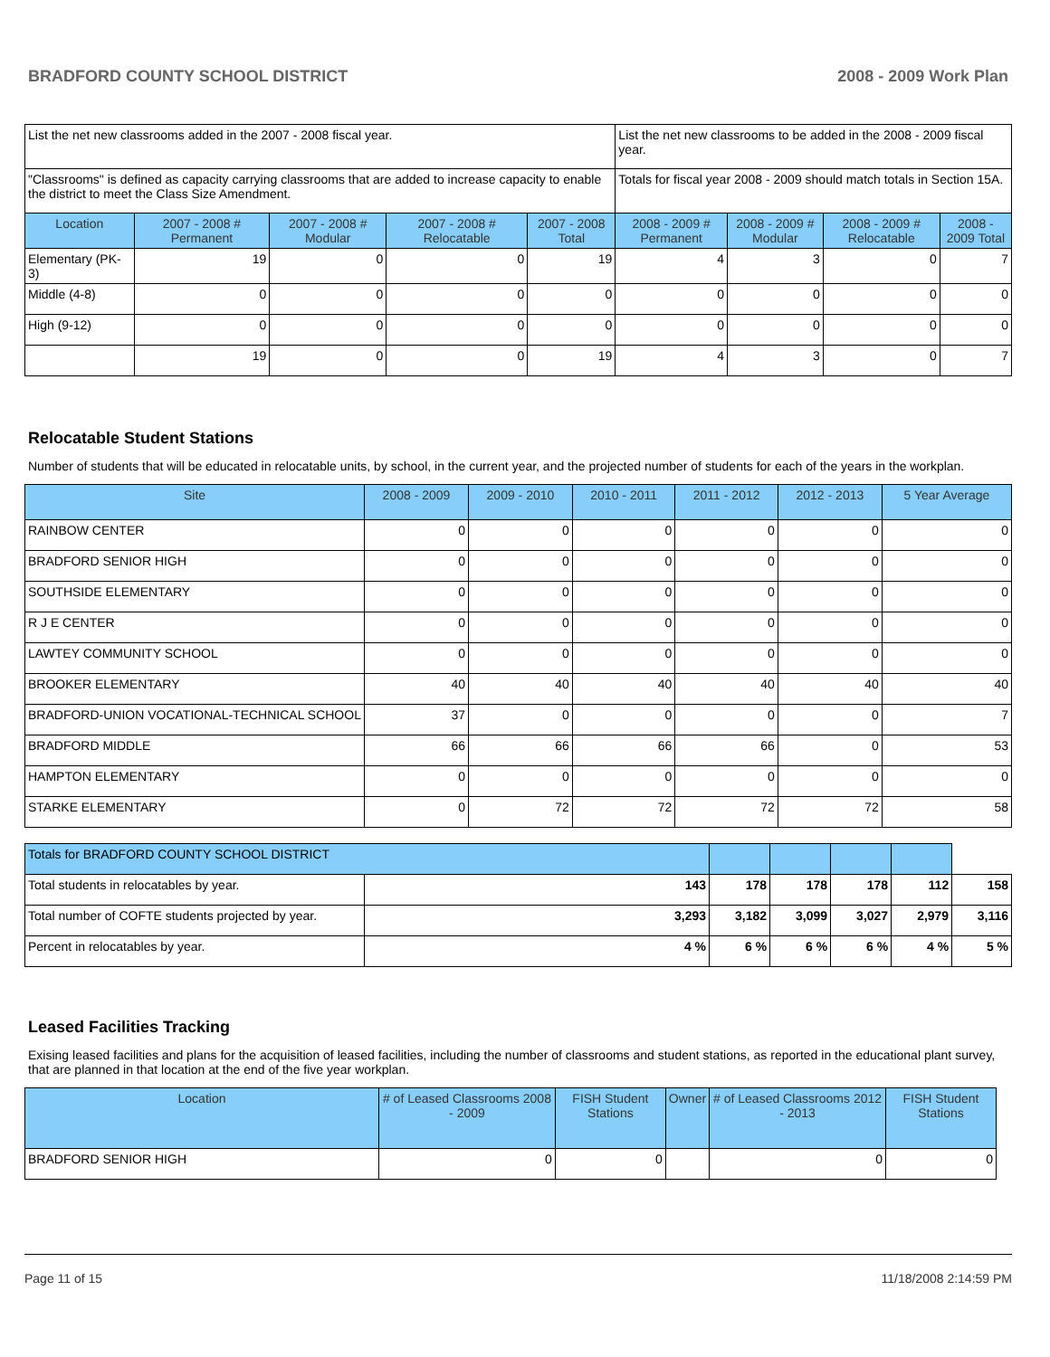BRADFORD COUNTY SCHOOL DISTRICT 2008 - 2009 Work Plan
| List the net new classrooms added in the 2007 - 2008 fiscal year. | | | | | List the net new classrooms to be added in the 2008 - 2009 fiscal year. | | | |
| "Classrooms" is defined as capacity carrying classrooms that are added to increase capacity to enable the district to meet the Class Size Amendment. | | | | | Totals for fiscal year 2008 - 2009 should match totals in Section 15A. | | | |
| Location | 2007 - 2008 # Permanent | 2007 - 2008 # Modular | 2007 - 2008 # Relocatable | 2007 - 2008 Total | 2008 - 2009 # Permanent | 2008 - 2009 # Modular | 2008 - 2009 # Relocatable | 2008 - 2009 Total |
| Elementary (PK-3) | 19 | 0 | 0 | 19 | 4 | 3 | 0 | 7 |
| Middle (4-8) | 0 | 0 | 0 | 0 | 0 | 0 | 0 | 0 |
| High (9-12) | 0 | 0 | 0 | 0 | 0 | 0 | 0 | 0 |
| | 19 | 0 | 0 | 19 | 4 | 3 | 0 | 7 |
Relocatable Student Stations
Number of students that will be educated in relocatable units, by school, in the current year, and the projected number of students for each of the years in the workplan.
| Site | 2008 - 2009 | 2009 - 2010 | 2010 - 2011 | 2011 - 2012 | 2012 - 2013 | 5 Year Average |
| --- | --- | --- | --- | --- | --- | --- |
| RAINBOW CENTER | 0 | 0 | 0 | 0 | 0 | 0 |
| BRADFORD SENIOR HIGH | 0 | 0 | 0 | 0 | 0 | 0 |
| SOUTHSIDE ELEMENTARY | 0 | 0 | 0 | 0 | 0 | 0 |
| R J E CENTER | 0 | 0 | 0 | 0 | 0 | 0 |
| LAWTEY COMMUNITY SCHOOL | 0 | 0 | 0 | 0 | 0 | 0 |
| BROOKER ELEMENTARY | 40 | 40 | 40 | 40 | 40 | 40 |
| BRADFORD-UNION VOCATIONAL-TECHNICAL SCHOOL | 37 | 0 | 0 | 0 | 0 | 7 |
| BRADFORD MIDDLE | 66 | 66 | 66 | 66 | 0 | 53 |
| HAMPTON ELEMENTARY | 0 | 0 | 0 | 0 | 0 | 0 |
| STARKE ELEMENTARY | 0 | 72 | 72 | 72 | 72 | 58 |
| Totals for BRADFORD COUNTY SCHOOL DISTRICT | | | | | | |
| Total students in relocatables by year. | 143 | 178 | 178 | 178 | 112 | 158 |
| Total number of COFTE students projected by year. | 3,293 | 3,182 | 3,099 | 3,027 | 2,979 | 3,116 |
| Percent in relocatables by year. | 4 % | 6 % | 6 % | 6 % | 4 % | 5 % |
Leased Facilities Tracking
Exising leased facilities and plans for the acquisition of leased facilities, including the number of classrooms and student stations, as reported in the educational plant survey, that are planned in that location at the end of the five year workplan.
| Location | # of Leased Classrooms 2008 - 2009 | FISH Student Stations | Owner | # of Leased Classrooms 2012 - 2013 | FISH Student Stations |
| --- | --- | --- | --- | --- | --- |
| BRADFORD SENIOR HIGH | 0 | 0 | | 0 | 0 |
Page 11 of 15 11/18/2008 2:14:59 PM